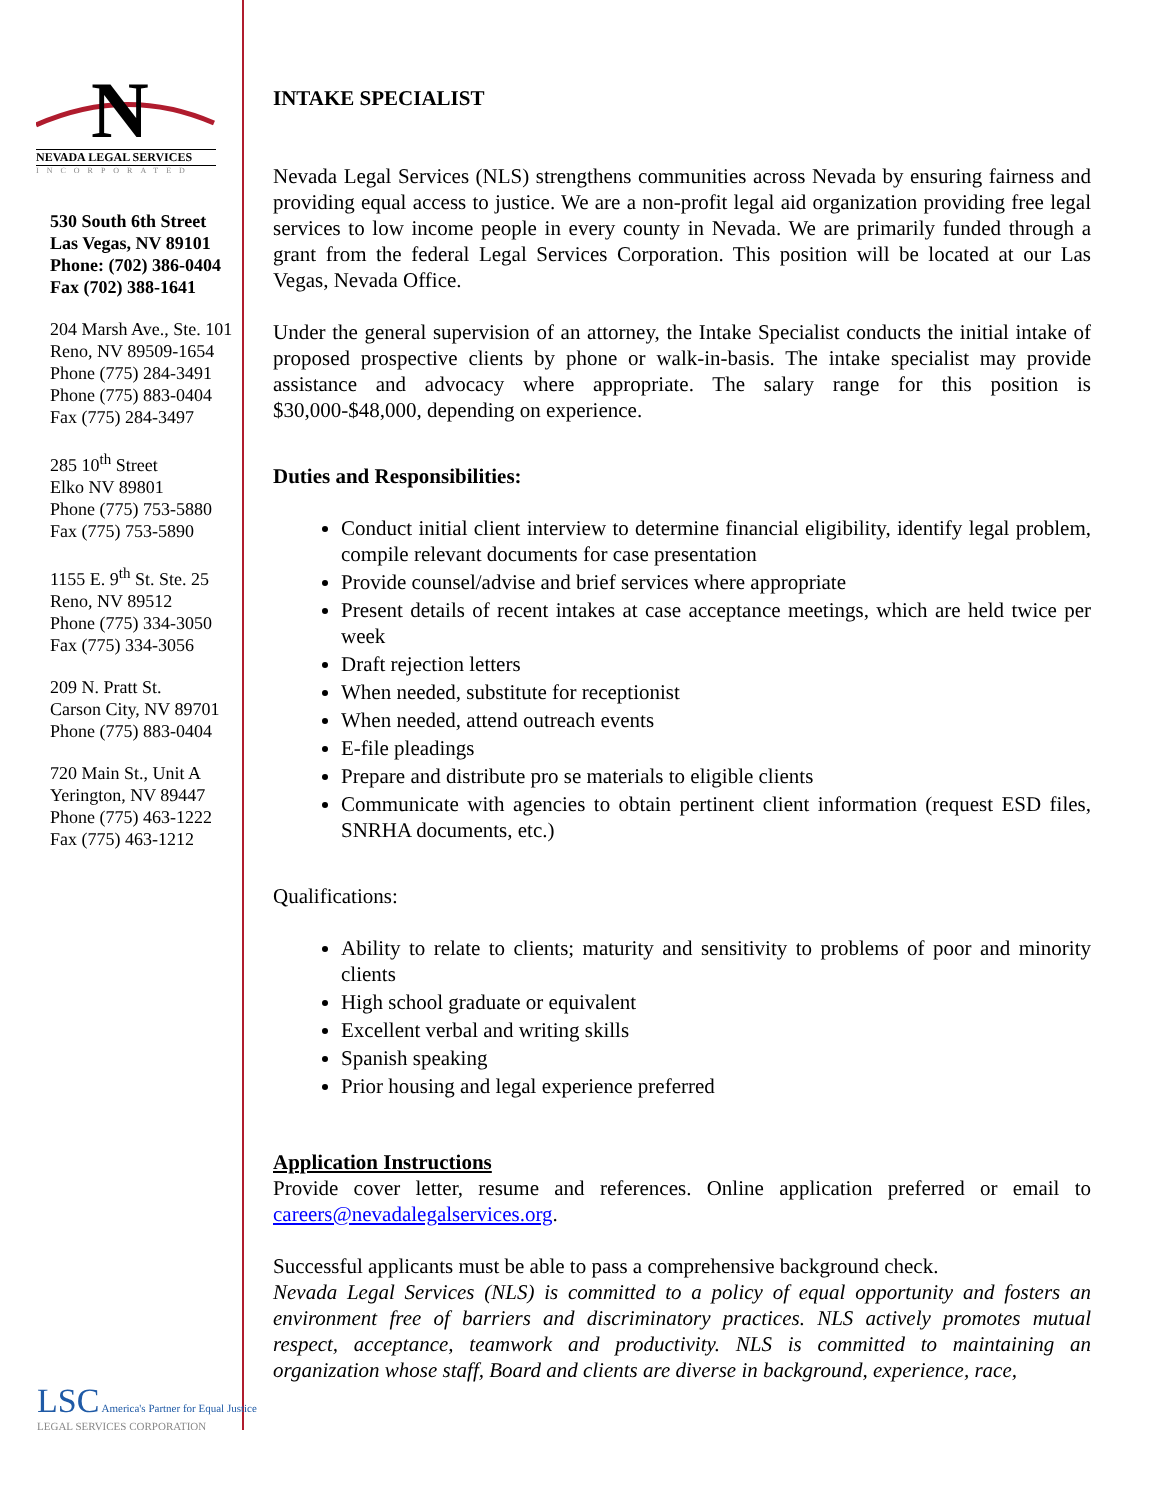N
NEVADA LEGAL SERVICES
INCORPORATED
530 South 6th Street
Las Vegas, NV 89101
Phone: (702) 386-0404
Fax (702) 388-1641
204 Marsh Ave., Ste. 101
Reno, NV 89509-1654
Phone (775) 284-3491
Phone (775) 883-0404
Fax (775) 284-3497
285 10<sup>th</sup> Street
Elko NV 89801
Phone (775) 753-5880
Fax (775) 753-5890
1155 E. 9<sup>th</sup> St. Ste. 25
Reno, NV 89512
Phone (775) 334-3050
Fax (775) 334-3056
209 N. Pratt St.
Carson City, NV 89701
Phone (775) 883-0404
720 Main St., Unit A
Yerington, NV 89447
Phone (775) 463-1222
Fax (775) 463-1212
LSC America's Partner for Equal Justice
LEGAL SERVICES CORPORATION
INTAKE SPECIALIST
Nevada Legal Services (NLS) strengthens communities across Nevada by ensuring fairness and providing equal access to justice. We are a non-profit legal aid organization providing free legal services to low income people in every county in Nevada. We are primarily funded through a grant from the federal Legal Services Corporation. This position will be located at our Las Vegas, Nevada Office.
Under the general supervision of an attorney, the Intake Specialist conducts the initial intake of proposed prospective clients by phone or walk-in-basis. The intake specialist may provide assistance and advocacy where appropriate. The salary range for this position is $30,000-$48,000, depending on experience.
Duties and Responsibilities:
Conduct initial client interview to determine financial eligibility, identify legal problem, compile relevant documents for case presentation
Provide counsel/advise and brief services where appropriate
Present details of recent intakes at case acceptance meetings, which are held twice per week
Draft rejection letters
When needed, substitute for receptionist
When needed, attend outreach events
E-file pleadings
Prepare and distribute pro se materials to eligible clients
Communicate with agencies to obtain pertinent client information (request ESD files, SNRHA documents, etc.)
Qualifications:
Ability to relate to clients; maturity and sensitivity to problems of poor and minority clients
High school graduate or equivalent
Excellent verbal and writing skills
Spanish speaking
Prior housing and legal experience preferred
Application Instructions
Provide cover letter, resume and references. Online application preferred or email to careers@nevadalegalservices.org.
Successful applicants must be able to pass a comprehensive background check.
Nevada Legal Services (NLS) is committed to a policy of equal opportunity and fosters an environment free of barriers and discriminatory practices. NLS actively promotes mutual respect, acceptance, teamwork and productivity. NLS is committed to maintaining an organization whose staff, Board and clients are diverse in background, experience, race,